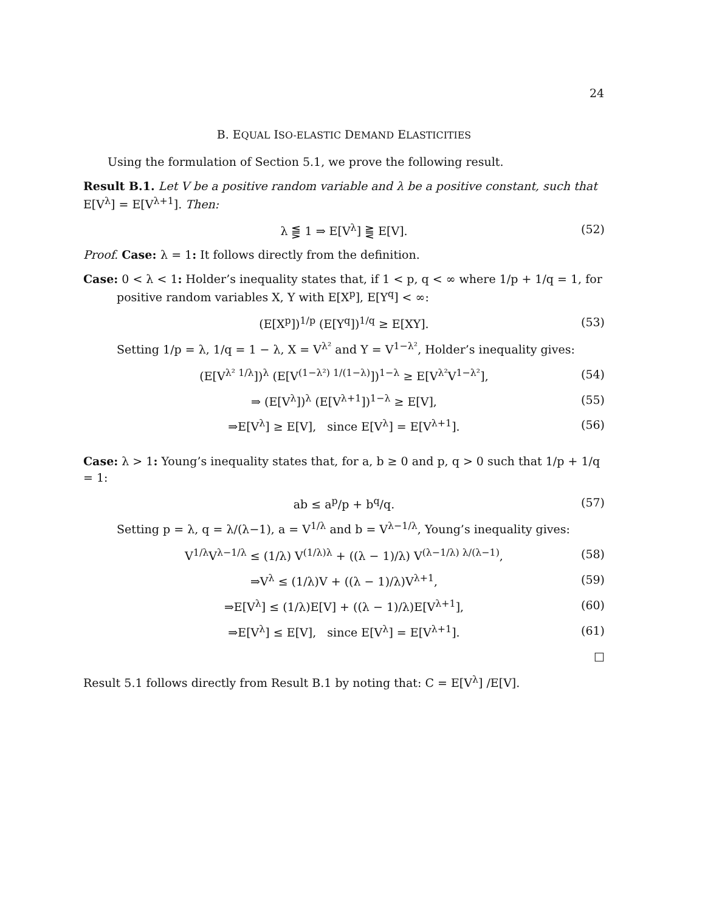24
B. EQUAL ISO-ELASTIC DEMAND ELASTICITIES
Using the formulation of Section 5.1, we prove the following result.
Result B.1. Let V be a positive random variable and λ be a positive constant, such that E[V<sup>λ</sup>] = E[V<sup>λ+1</sup>]. Then:
λ ⪋ 1 ⇒ E[V<sup>λ</sup>] ⪌ E[V]. (52)
Proof. Case: λ = 1: It follows directly from the definition.
Case: 0 < λ < 1: Holder’s inequality states that, if 1 < p, q < ∞ where 1/p + 1/q = 1, for
positive random variables X, Y with E[X<sup>p</sup>], E[Y<sup>q</sup>] < ∞:
(E[X<sup>p</sup>])<sup>1/p</sup> (E[Y<sup>q</sup>])<sup>1/q</sup> ≥ E[XY]. (53)
Setting 1/p = λ, 1/q = 1 − λ, X = V<sup>λ²</sup> and Y = V<sup>1−λ²</sup>, Holder’s inequality gives:
(E[V<sup>λ² 1/λ</sup>])<sup>λ</sup> (E[V<sup>(1−λ²) 1/(1−λ)</sup>])<sup>1−λ</sup> ≥ E[V<sup>λ²</sup>V<sup>1−λ²</sup>], (54)
⇒ (E[V<sup>λ</sup>])<sup>λ</sup> (E[V<sup>λ+1</sup>])<sup>1−λ</sup> ≥ E[V], (55)
⇒E[V<sup>λ</sup>] ≥ E[V], since E[V<sup>λ</sup>] = E[V<sup>λ+1</sup>]. (56)
Case: λ > 1: Young’s inequality states that, for a, b ≥ 0 and p, q > 0 such that 1/p + 1/q = 1:
ab ≤ a<sup>p</sup>/p + b<sup>q</sup>/q. (57)
Setting p = λ, q = λ/(λ−1), a = V<sup>1/λ</sup> and b = V<sup>λ−1/λ</sup>, Young’s inequality gives:
V<sup>1/λ</sup>V<sup>λ−1/λ</sup> ≤ (1/λ) V<sup>(1/λ)λ</sup> + ((λ − 1)/λ) V<sup>(λ−1/λ) λ/(λ−1)</sup>, (58)
⇒V<sup>λ</sup> ≤ (1/λ)V + ((λ − 1)/λ)V<sup>λ+1</sup>, (59)
⇒E[V<sup>λ</sup>] ≤ (1/λ)E[V] + ((λ − 1)/λ)E[V<sup>λ+1</sup>], (60)
⇒E[V<sup>λ</sup>] ≤ E[V], since E[V<sup>λ</sup>] = E[V<sup>λ+1</sup>]. (61)
□
Result 5.1 follows directly from Result B.1 by noting that: C = E[V<sup>λ</sup>] /E[V].